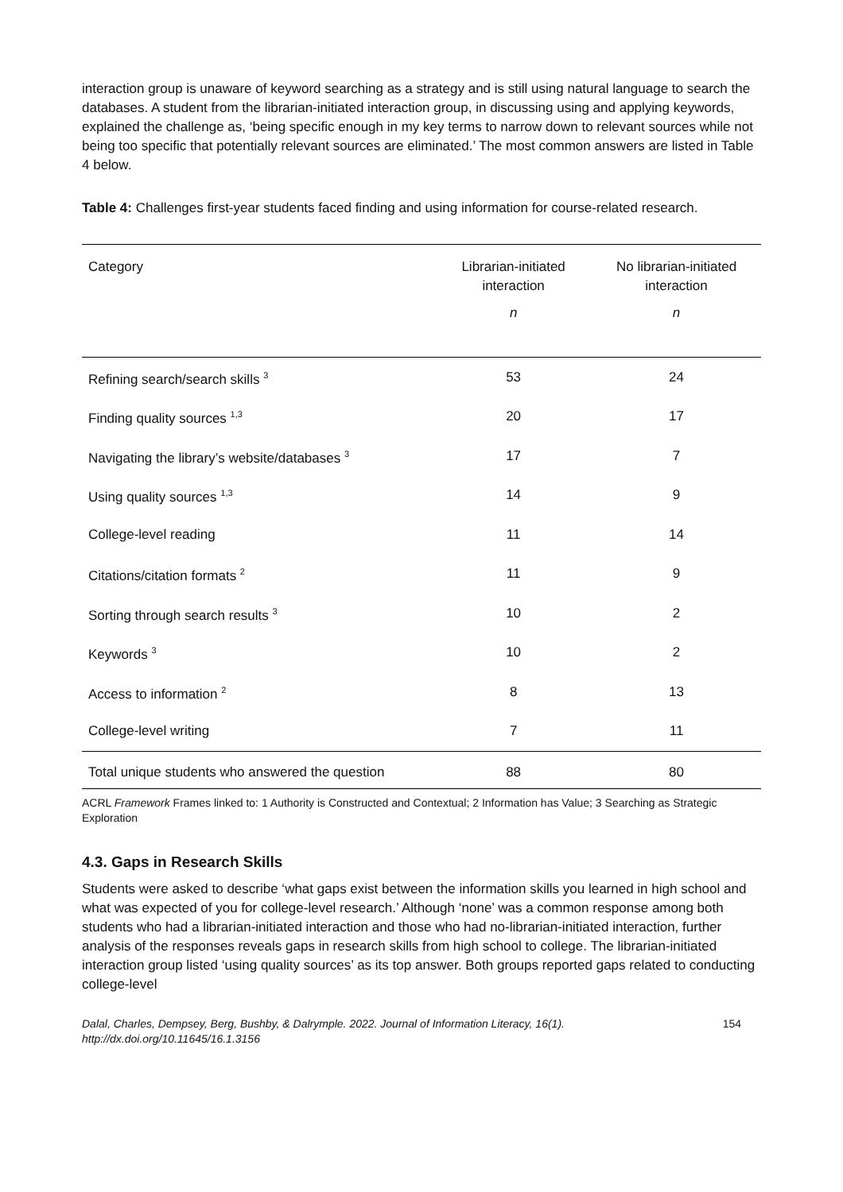interaction group is unaware of keyword searching as a strategy and is still using natural language to search the databases. A student from the librarian-initiated interaction group, in discussing using and applying keywords, explained the challenge as, ‘being specific enough in my key terms to narrow down to relevant sources while not being too specific that potentially relevant sources are eliminated.’ The most common answers are listed in Table 4 below.
Table 4: Challenges first-year students faced finding and using information for course-related research.
| Category | Librarian-initiated interaction | No librarian-initiated interaction |
| --- | --- | --- |
| | n | n |
| Refining search/search skills <sup>3</sup> | 53 | 24 |
| Finding quality sources <sup>1,3</sup> | 20 | 17 |
| Navigating the library’s website/databases <sup>3</sup> | 17 | 7 |
| Using quality sources <sup>1,3</sup> | 14 | 9 |
| College-level reading | 11 | 14 |
| Citations/citation formats <sup>2</sup> | 11 | 9 |
| Sorting through search results <sup>3</sup> | 10 | 2 |
| Keywords <sup>3</sup> | 10 | 2 |
| Access to information <sup>2</sup> | 8 | 13 |
| College-level writing | 7 | 11 |
| Total unique students who answered the question | 88 | 80 |
ACRL Framework Frames linked to: 1 Authority is Constructed and Contextual; 2 Information has Value; 3 Searching as Strategic Exploration
4.3. Gaps in Research Skills
Students were asked to describe ‘what gaps exist between the information skills you learned in high school and what was expected of you for college-level research.’ Although ‘none’ was a common response among both students who had a librarian-initiated interaction and those who had no-librarian-initiated interaction, further analysis of the responses reveals gaps in research skills from high school to college. The librarian-initiated interaction group listed ‘using quality sources’ as its top answer. Both groups reported gaps related to conducting college-level
Dalal, Charles, Dempsey, Berg, Bushby, & Dalrymple. 2022. Journal of Information Literacy, 16(1).
http://dx.doi.org/10.11645/16.1.3156
154